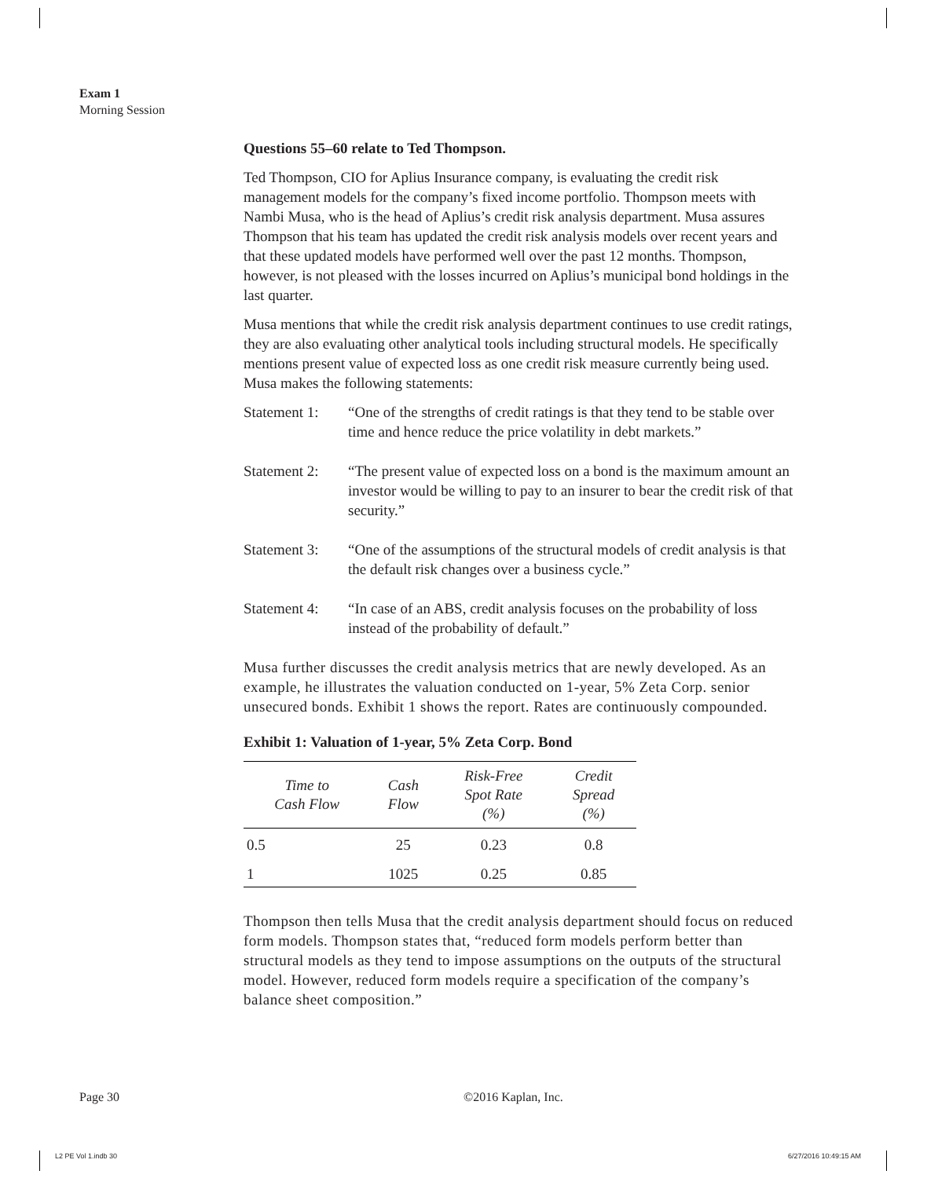Exam 1
Morning Session
Questions 55–60 relate to Ted Thompson.
Ted Thompson, CIO for Aplius Insurance company, is evaluating the credit risk management models for the company’s fixed income portfolio. Thompson meets with Nambi Musa, who is the head of Aplius’s credit risk analysis department. Musa assures Thompson that his team has updated the credit risk analysis models over recent years and that these updated models have performed well over the past 12 months. Thompson, however, is not pleased with the losses incurred on Aplius’s municipal bond holdings in the last quarter.
Musa mentions that while the credit risk analysis department continues to use credit ratings, they are also evaluating other analytical tools including structural models. He specifically mentions present value of expected loss as one credit risk measure currently being used. Musa makes the following statements:
Statement 1:
“One of the strengths of credit ratings is that they tend to be stable over time and hence reduce the price volatility in debt markets.”
Statement 2:
“The present value of expected loss on a bond is the maximum amount an investor would be willing to pay to an insurer to bear the credit risk of that security.”
Statement 3:
“One of the assumptions of the structural models of credit analysis is that the default risk changes over a business cycle.”
Statement 4:
“In case of an ABS, credit analysis focuses on the probability of loss instead of the probability of default.”
Musa further discusses the credit analysis metrics that are newly developed. As an example, he illustrates the valuation conducted on 1-year, 5% Zeta Corp. senior unsecured bonds. Exhibit 1 shows the report. Rates are continuously compounded.
Exhibit 1: Valuation of 1-year, 5% Zeta Corp. Bond
| Time to Cash Flow | Cash Flow | Risk-Free Spot Rate (%) | Credit Spread (%) |
| --- | --- | --- | --- |
| 0.5 | 25 | 0.23 | 0.8 |
| 1 | 1025 | 0.25 | 0.85 |
Thompson then tells Musa that the credit analysis department should focus on reduced form models. Thompson states that, “reduced form models perform better than structural models as they tend to impose assumptions on the outputs of the structural model. However, reduced form models require a specification of the company’s balance sheet composition.”
Page 30 ©2016 Kaplan, Inc.
L2 PE Vol 1.indb 30 6/27/2016 10:49:15 AM